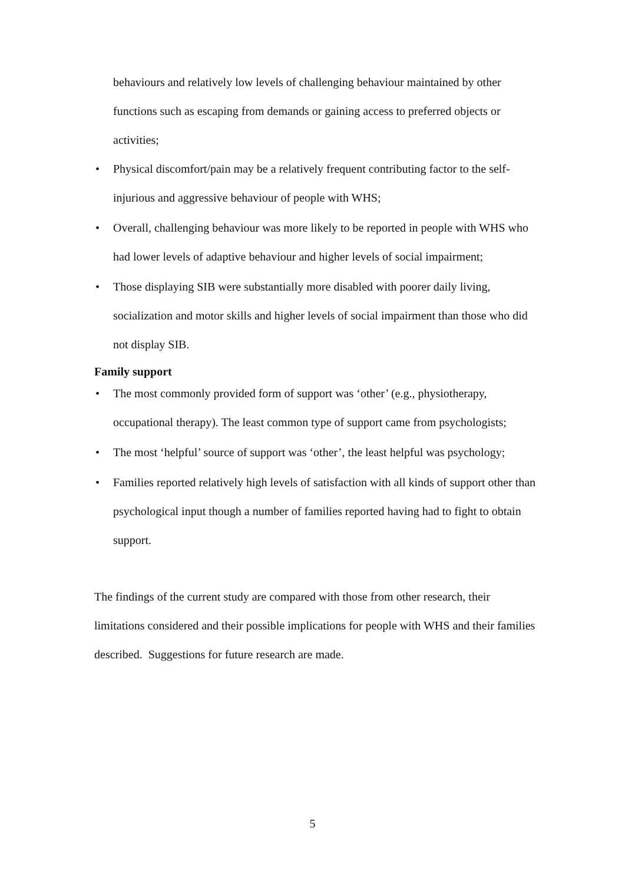behaviours and relatively low levels of challenging behaviour maintained by other functions such as escaping from demands or gaining access to preferred objects or activities;
• Physical discomfort/pain may be a relatively frequent contributing factor to the self-injurious and aggressive behaviour of people with WHS;
• Overall, challenging behaviour was more likely to be reported in people with WHS who had lower levels of adaptive behaviour and higher levels of social impairment;
• Those displaying SIB were substantially more disabled with poorer daily living, socialization and motor skills and higher levels of social impairment than those who did not display SIB.
Family support
• The most commonly provided form of support was ‘other’ (e.g., physiotherapy, occupational therapy). The least common type of support came from psychologists;
• The most ‘helpful’ source of support was ‘other’, the least helpful was psychology;
• Families reported relatively high levels of satisfaction with all kinds of support other than psychological input though a number of families reported having had to fight to obtain support.
The findings of the current study are compared with those from other research, their limitations considered and their possible implications for people with WHS and their families described. Suggestions for future research are made.
5